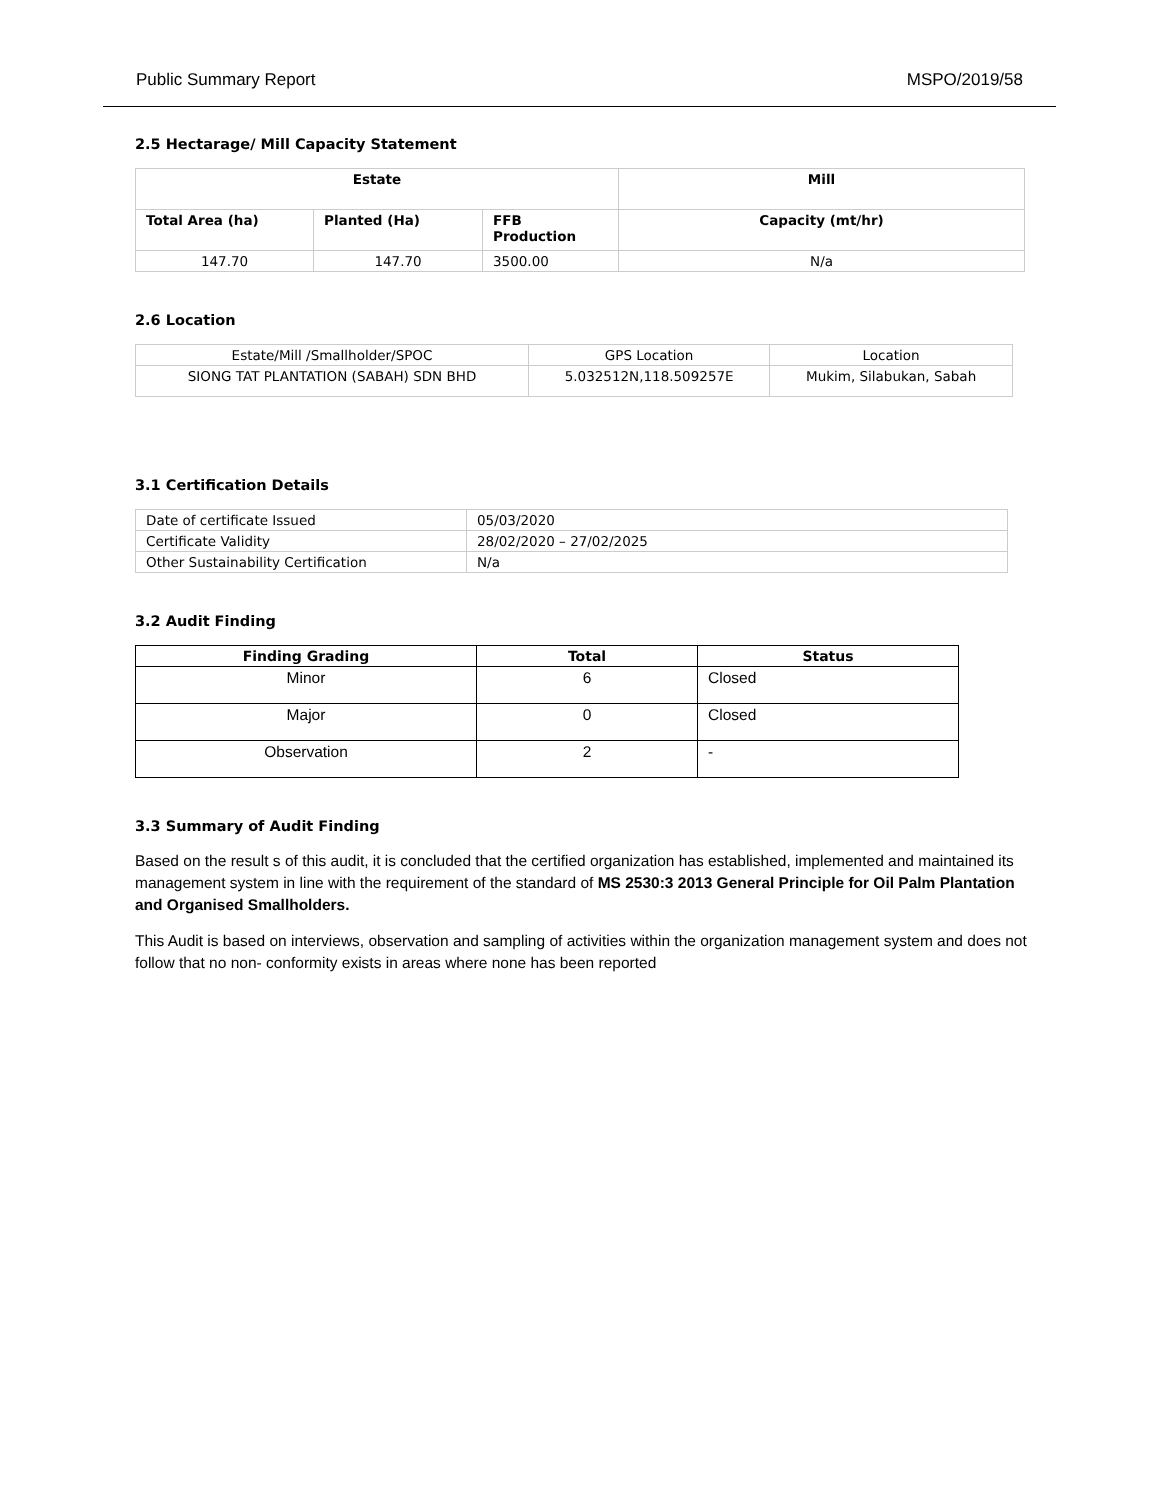Public Summary Report MSPO/2019/58
2.5 Hectarage/ Mill Capacity Statement
| Estate | | | Mill |
| --- | --- | --- | --- |
| Total Area (ha) | Planted (Ha) | FFB Production | Capacity (mt/hr) |
| 147.70 | 147.70 | 3500.00 | N/a |
2.6 Location
| Estate/Mill /Smallholder/SPOC | GPS Location | Location |
| SIONG TAT PLANTATION (SABAH) SDN BHD | 5.032512N,118.509257E | Mukim, Silabukan, Sabah |
3.1 Certification Details
| Date of certificate Issued | 05/03/2020 |
| Certificate Validity | 28/02/2020 – 27/02/2025 |
| Other Sustainability Certification | N/a |
3.2 Audit Finding
| Finding Grading | Total | Status |
| --- | --- | --- |
| Minor | 6 | Closed |
| Major | 0 | Closed |
| Observation | 2 | - |
3.3 Summary of Audit Finding
Based on the result s of this audit, it is concluded that the certified organization has established, implemented and maintained its management system in line with the requirement of the standard of MS 2530:3 2013 General Principle for Oil Palm Plantation and Organised Smallholders.
This Audit is based on interviews, observation and sampling of activities within the organization management system and does not follow that no non- conformity exists in areas where none has been reported